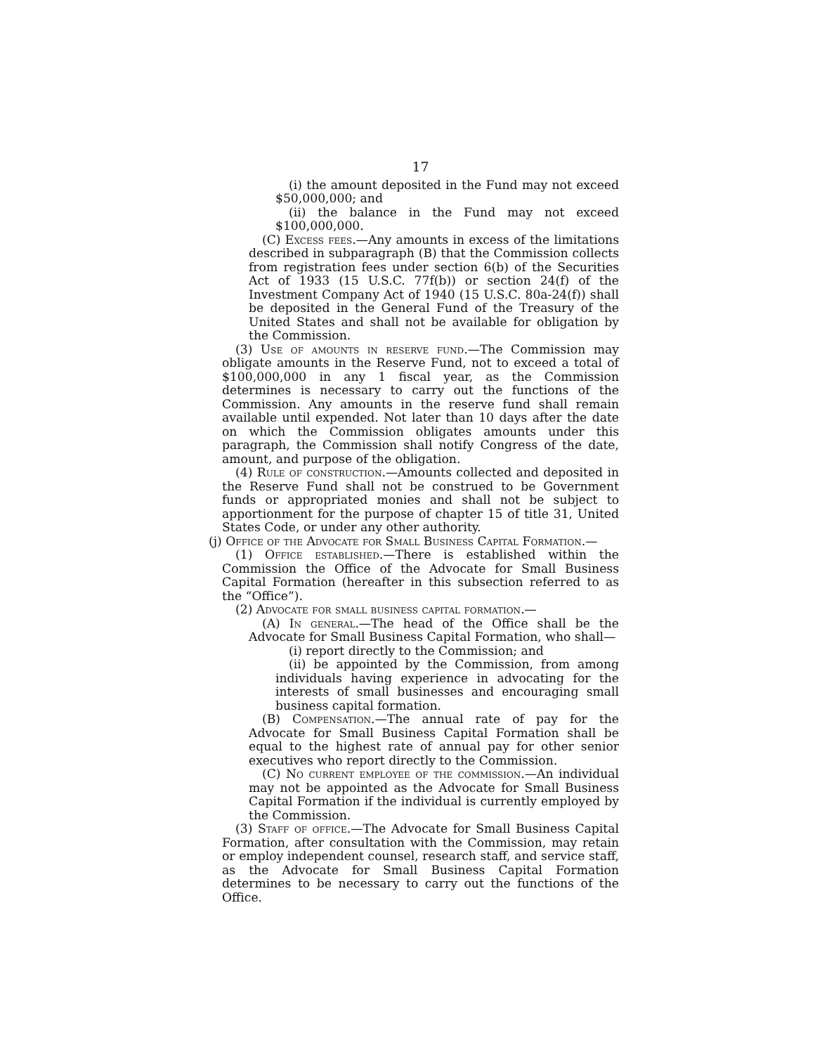17
(i) the amount deposited in the Fund may not exceed $50,000,000; and
(ii) the balance in the Fund may not exceed $100,000,000.
(C) Excess fees.—Any amounts in excess of the limitations described in subparagraph (B) that the Commission collects from registration fees under section 6(b) of the Securities Act of 1933 (15 U.S.C. 77f(b)) or section 24(f) of the Investment Company Act of 1940 (15 U.S.C. 80a-24(f)) shall be deposited in the General Fund of the Treasury of the United States and shall not be available for obligation by the Commission.
(3) Use of amounts in reserve fund.—The Commission may obligate amounts in the Reserve Fund, not to exceed a total of $100,000,000 in any 1 fiscal year, as the Commission determines is necessary to carry out the functions of the Commission. Any amounts in the reserve fund shall remain available until expended. Not later than 10 days after the date on which the Commission obligates amounts under this paragraph, the Commission shall notify Congress of the date, amount, and purpose of the obligation.
(4) Rule of construction.—Amounts collected and deposited in the Reserve Fund shall not be construed to be Government funds or appropriated monies and shall not be subject to apportionment for the purpose of chapter 15 of title 31, United States Code, or under any other authority.
(j) Office of the Advocate for Small Business Capital Formation.—
(1) Office established.—There is established within the Commission the Office of the Advocate for Small Business Capital Formation (hereafter in this subsection referred to as the “Office”).
(2) Advocate for small business capital formation.—
(A) In general.—The head of the Office shall be the Advocate for Small Business Capital Formation, who shall—
(i) report directly to the Commission; and
(ii) be appointed by the Commission, from among individuals having experience in advocating for the interests of small businesses and encouraging small business capital formation.
(B) Compensation.—The annual rate of pay for the Advocate for Small Business Capital Formation shall be equal to the highest rate of annual pay for other senior executives who report directly to the Commission.
(C) No current employee of the commission.—An individual may not be appointed as the Advocate for Small Business Capital Formation if the individual is currently employed by the Commission.
(3) Staff of office.—The Advocate for Small Business Capital Formation, after consultation with the Commission, may retain or employ independent counsel, research staff, and service staff, as the Advocate for Small Business Capital Formation determines to be necessary to carry out the functions of the Office.